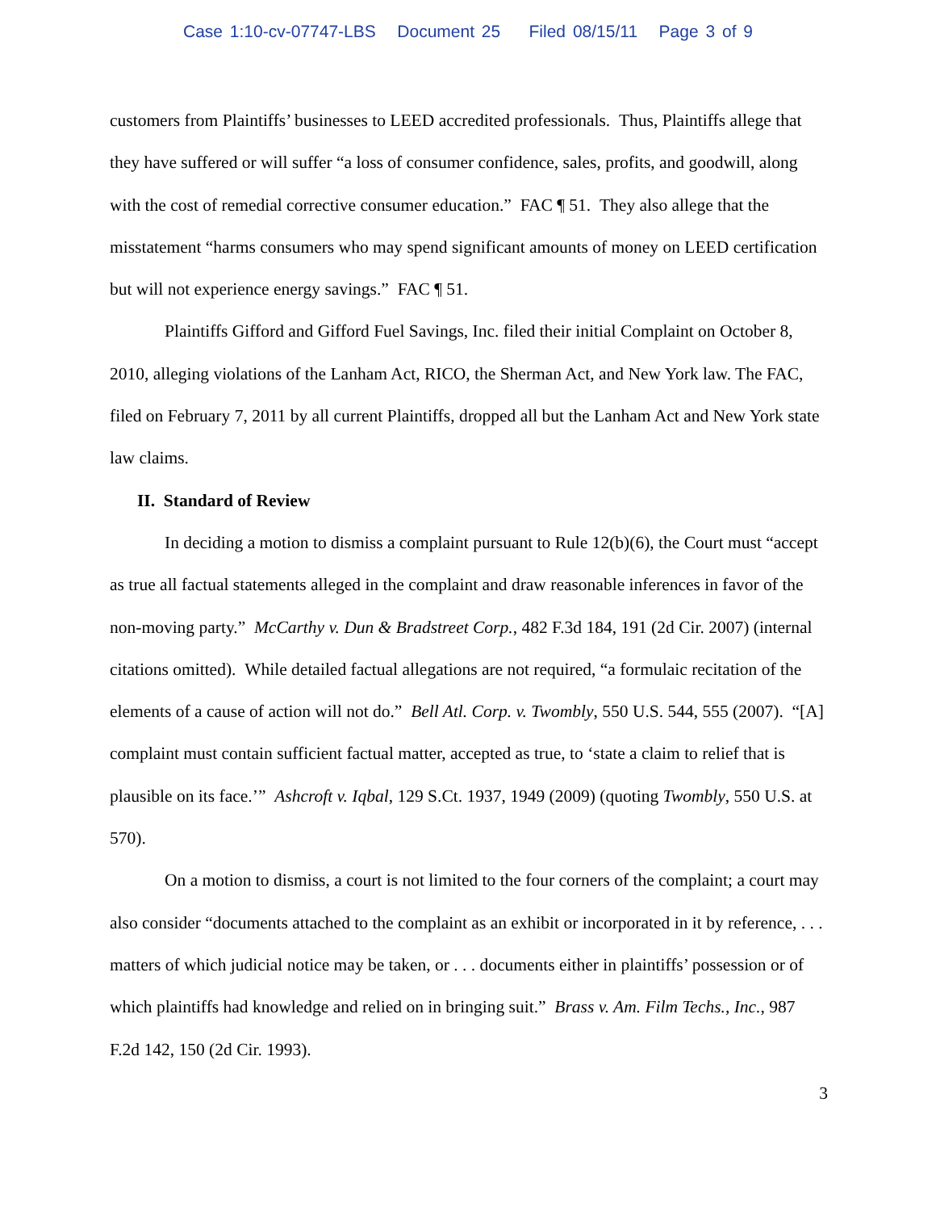Case 1:10-cv-07747-LBS Document 25 Filed 08/15/11 Page 3 of 9
customers from Plaintiffs’ businesses to LEED accredited professionals. Thus, Plaintiffs allege that they have suffered or will suffer “a loss of consumer confidence, sales, profits, and goodwill, along with the cost of remedial corrective consumer education.” FAC ¶ 51. They also allege that the misstatement “harms consumers who may spend significant amounts of money on LEED certification but will not experience energy savings.” FAC ¶ 51.
Plaintiffs Gifford and Gifford Fuel Savings, Inc. filed their initial Complaint on October 8, 2010, alleging violations of the Lanham Act, RICO, the Sherman Act, and New York law. The FAC, filed on February 7, 2011 by all current Plaintiffs, dropped all but the Lanham Act and New York state law claims.
II. Standard of Review
In deciding a motion to dismiss a complaint pursuant to Rule 12(b)(6), the Court must “accept as true all factual statements alleged in the complaint and draw reasonable inferences in favor of the non-moving party.” McCarthy v. Dun & Bradstreet Corp., 482 F.3d 184, 191 (2d Cir. 2007) (internal citations omitted). While detailed factual allegations are not required, “a formulaic recitation of the elements of a cause of action will not do.” Bell Atl. Corp. v. Twombly, 550 U.S. 544, 555 (2007). “[A] complaint must contain sufficient factual matter, accepted as true, to ‘state a claim to relief that is plausible on its face.’” Ashcroft v. Iqbal, 129 S.Ct. 1937, 1949 (2009) (quoting Twombly, 550 U.S. at 570).
On a motion to dismiss, a court is not limited to the four corners of the complaint; a court may also consider “documents attached to the complaint as an exhibit or incorporated in it by reference, . . . matters of which judicial notice may be taken, or . . . documents either in plaintiffs’ possession or of which plaintiffs had knowledge and relied on in bringing suit.” Brass v. Am. Film Techs., Inc., 987 F.2d 142, 150 (2d Cir. 1993).
3